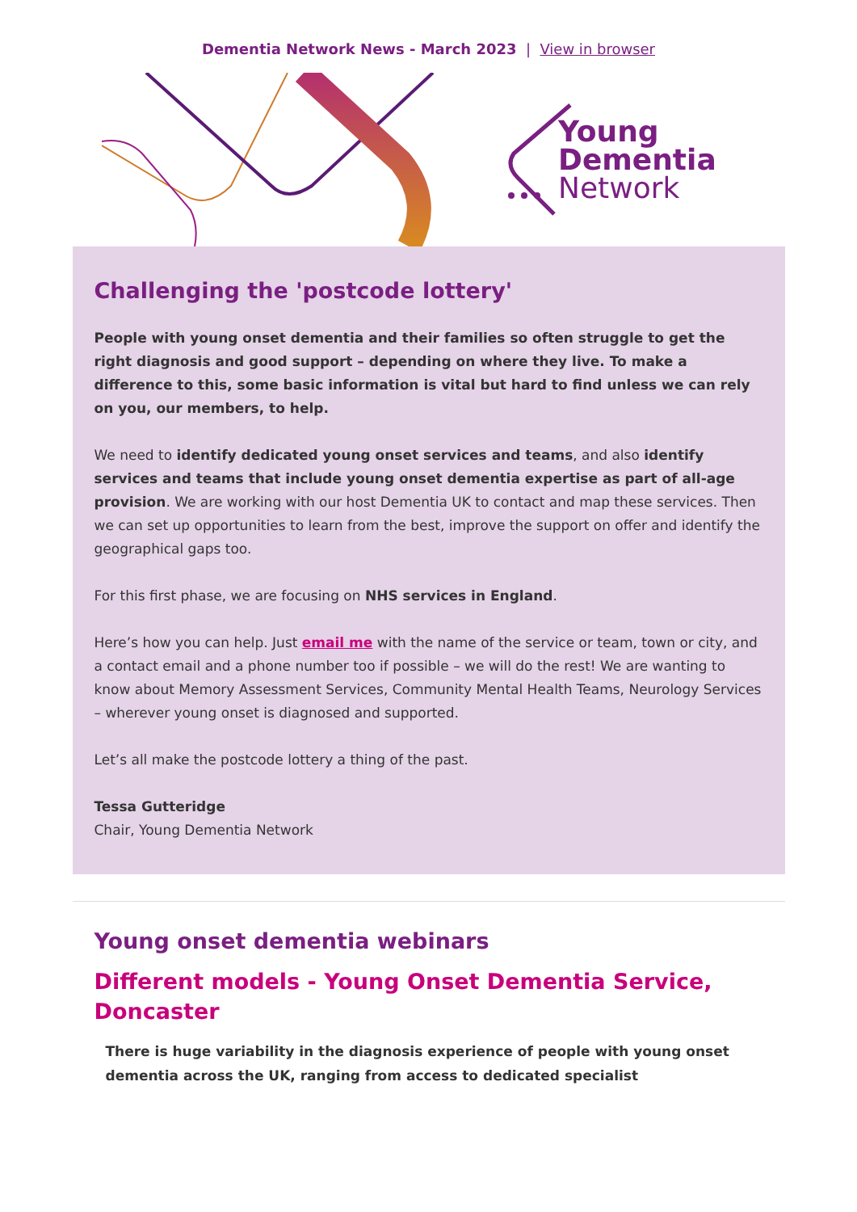Dementia Network News - March 2023 | View in browser
Young
Dementia
Network
Challenging the 'postcode lottery'
People with young onset dementia and their families so often struggle to get the right diagnosis and good support – depending on where they live. To make a difference to this, some basic information is vital but hard to find unless we can rely on you, our members, to help.
We need to identify dedicated young onset services and teams, and also identify services and teams that include young onset dementia expertise as part of all-age provision. We are working with our host Dementia UK to contact and map these services. Then we can set up opportunities to learn from the best, improve the support on offer and identify the geographical gaps too.
For this first phase, we are focusing on NHS services in England.
Here’s how you can help. Just email me with the name of the service or team, town or city, and a contact email and a phone number too if possible – we will do the rest! We are wanting to know about Memory Assessment Services, Community Mental Health Teams, Neurology Services – wherever young onset is diagnosed and supported.
Let’s all make the postcode lottery a thing of the past.
Tessa Gutteridge
Chair, Young Dementia Network
Young onset dementia webinars
Different models - Young Onset Dementia Service, Doncaster
There is huge variability in the diagnosis experience of people with young onset dementia across the UK, ranging from access to dedicated specialist